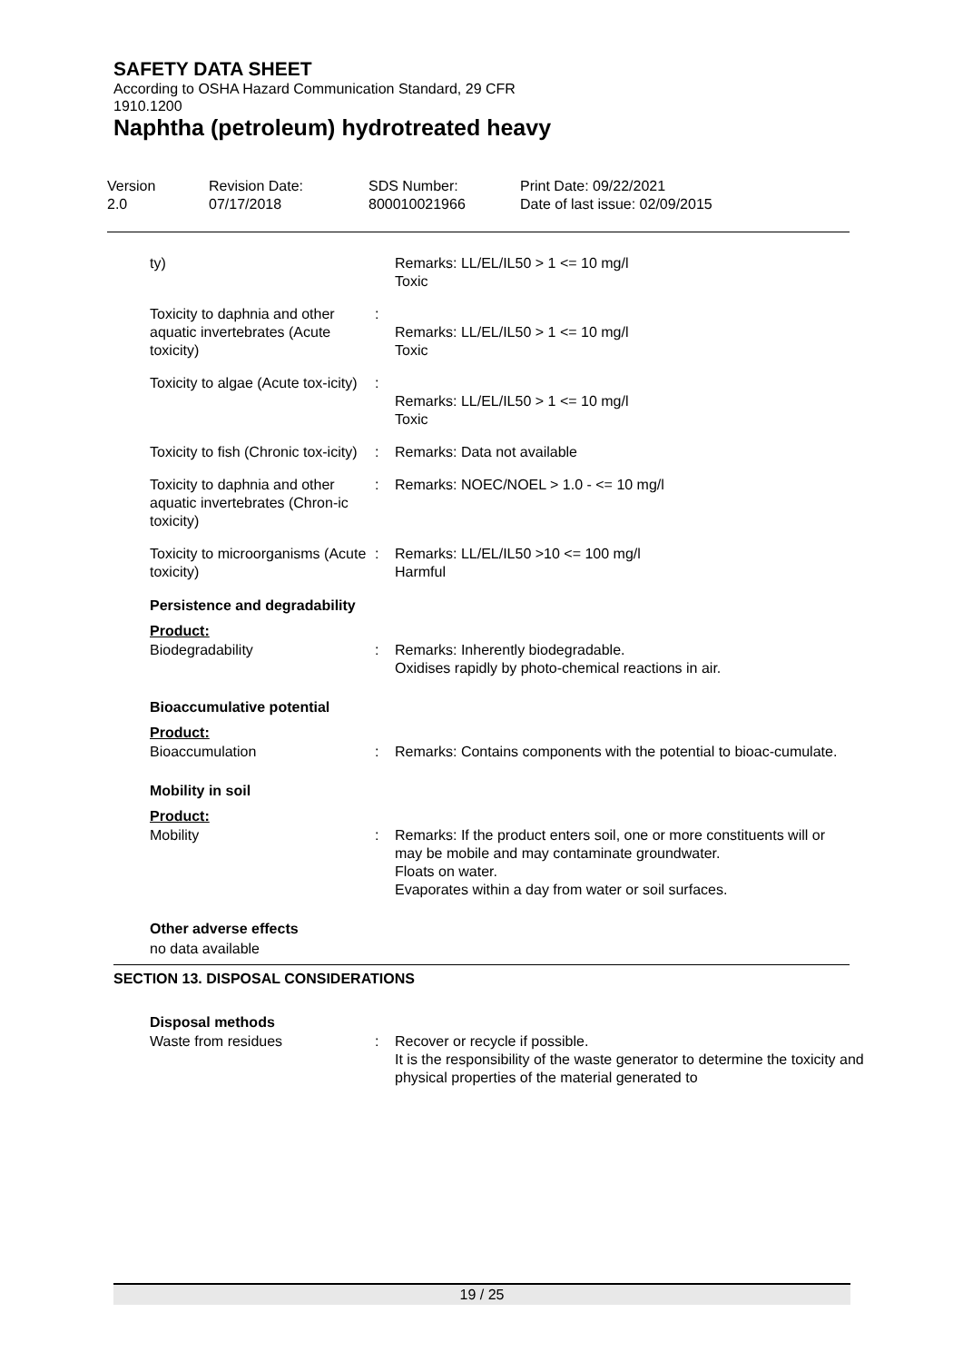SAFETY DATA SHEET
According to OSHA Hazard Communication Standard, 29 CFR
1910.1200
Naphtha (petroleum) hydrotreated heavy
Version
2.0
Revision Date:
07/17/2018
SDS Number:
800010021966
Print Date: 09/22/2021
Date of last issue: 02/09/2015
ty) Remarks: LL/EL/IL50 > 1 <= 10 mg/l
Toxic
Toxicity to daphnia and other aquatic invertebrates (Acute toxicity)
:
Remarks: LL/EL/IL50 > 1 <= 10 mg/l
Toxic
Toxicity to algae (Acute tox-icity)
:
Remarks: LL/EL/IL50 > 1 <= 10 mg/l
Toxic
Toxicity to fish (Chronic tox-icity)
: Remarks: Data not available
Toxicity to daphnia and other aquatic invertebrates (Chron-ic toxicity)
: Remarks: NOEC/NOEL > 1.0 - <= 10 mg/l
Toxicity to microorganisms (Acute toxicity)
: Remarks: LL/EL/IL50 >10 <= 100 mg/l
Harmful
Persistence and degradability
Product:
Biodegradability : Remarks: Inherently biodegradable.
Oxidises rapidly by photo-chemical reactions in air.
Bioaccumulative potential
Product:
Bioaccumulation : Remarks: Contains components with the potential to bioac-cumulate.
Mobility in soil
Product:
Mobility : Remarks: If the product enters soil, one or more constituents will or may be mobile and may contaminate groundwater.
Floats on water.
Evaporates within a day from water or soil surfaces.
Other adverse effects
no data available
SECTION 13. DISPOSAL CONSIDERATIONS
Disposal methods
Waste from residues : Recover or recycle if possible.
It is the responsibility of the waste generator to determine the toxicity and physical properties of the material generated to
19 / 25